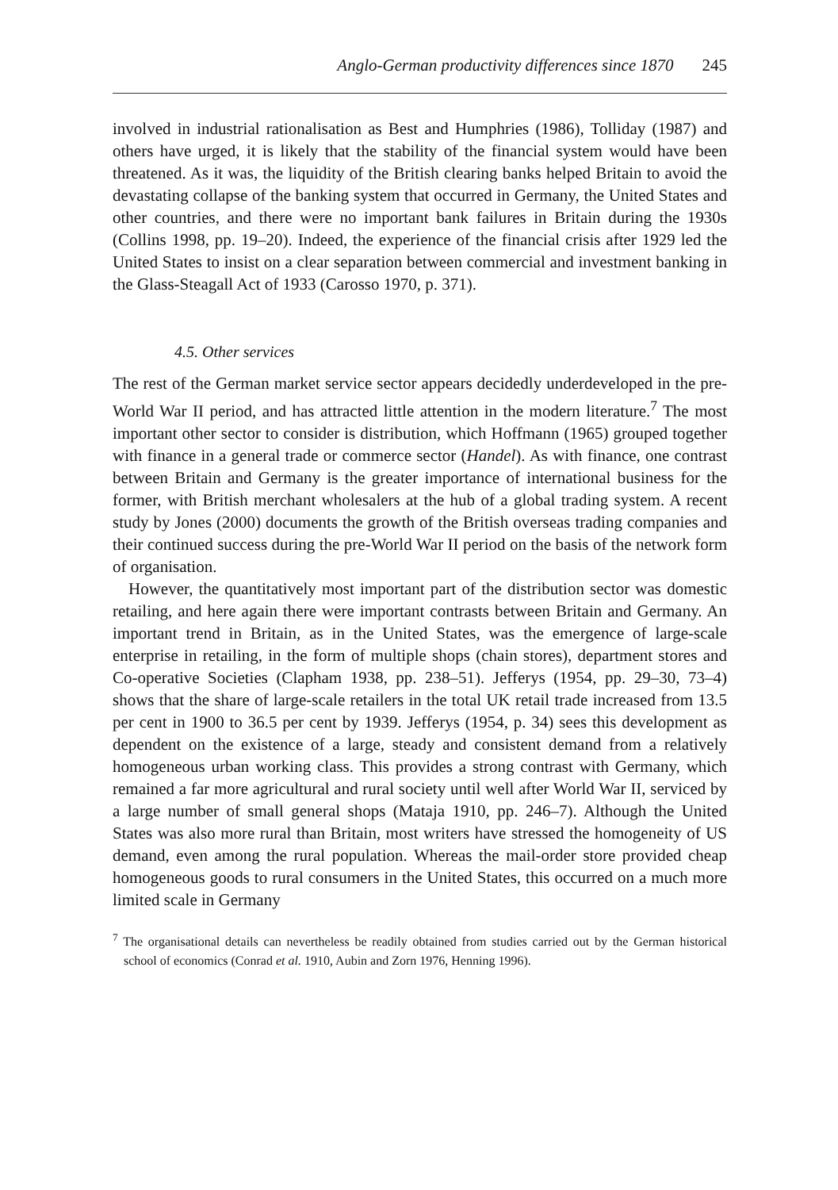Anglo-German productivity differences since 1870 245
involved in industrial rationalisation as Best and Humphries (1986), Tolliday (1987) and others have urged, it is likely that the stability of the financial system would have been threatened. As it was, the liquidity of the British clearing banks helped Britain to avoid the devastating collapse of the banking system that occurred in Germany, the United States and other countries, and there were no important bank failures in Britain during the 1930s (Collins 1998, pp. 19–20). Indeed, the experience of the financial crisis after 1929 led the United States to insist on a clear separation between commercial and investment banking in the Glass-Steagall Act of 1933 (Carosso 1970, p. 371).
4.5. Other services
The rest of the German market service sector appears decidedly underdeveloped in the pre-World War II period, and has attracted little attention in the modern literature.<sup>7</sup> The most important other sector to consider is distribution, which Hoffmann (1965) grouped together with finance in a general trade or commerce sector (Handel). As with finance, one contrast between Britain and Germany is the greater importance of international business for the former, with British merchant wholesalers at the hub of a global trading system. A recent study by Jones (2000) documents the growth of the British overseas trading companies and their continued success during the pre-World War II period on the basis of the network form of organisation.
However, the quantitatively most important part of the distribution sector was domestic retailing, and here again there were important contrasts between Britain and Germany. An important trend in Britain, as in the United States, was the emergence of large-scale enterprise in retailing, in the form of multiple shops (chain stores), department stores and Co-operative Societies (Clapham 1938, pp. 238–51). Jefferys (1954, pp. 29–30, 73–4) shows that the share of large-scale retailers in the total UK retail trade increased from 13.5 per cent in 1900 to 36.5 per cent by 1939. Jefferys (1954, p. 34) sees this development as dependent on the existence of a large, steady and consistent demand from a relatively homogeneous urban working class. This provides a strong contrast with Germany, which remained a far more agricultural and rural society until well after World War II, serviced by a large number of small general shops (Mataja 1910, pp. 246–7). Although the United States was also more rural than Britain, most writers have stressed the homogeneity of US demand, even among the rural population. Whereas the mail-order store provided cheap homogeneous goods to rural consumers in the United States, this occurred on a much more limited scale in Germany
<sup>7</sup> The organisational details can nevertheless be readily obtained from studies carried out by the German historical school of economics (Conrad et al. 1910, Aubin and Zorn 1976, Henning 1996).